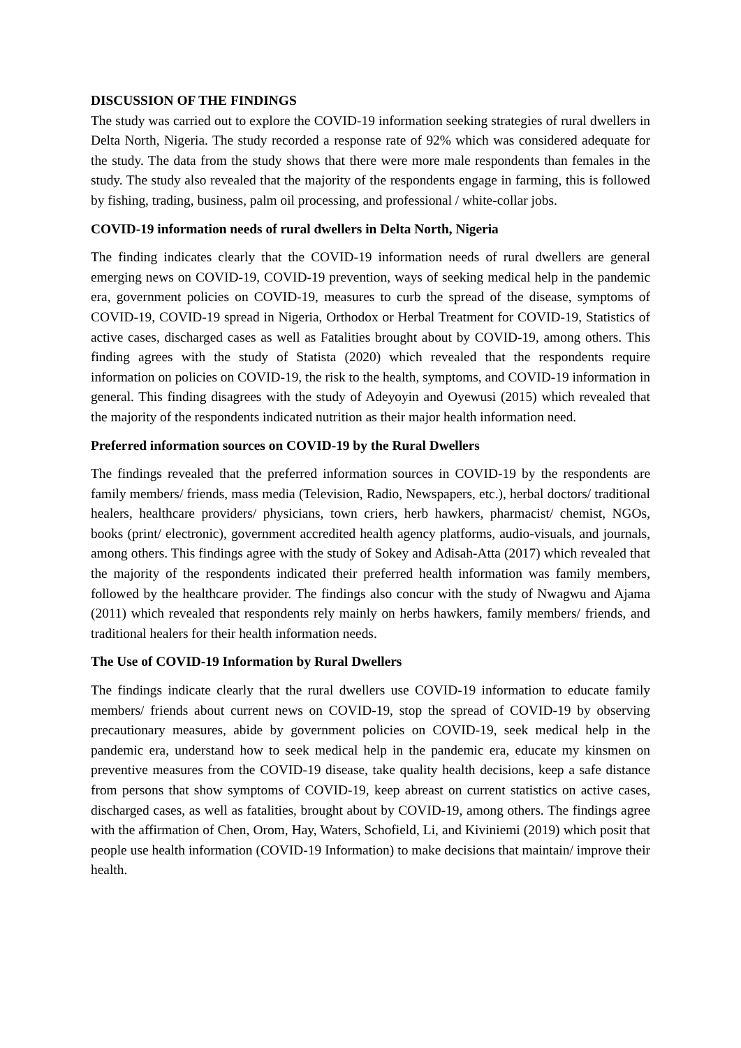DISCUSSION OF THE FINDINGS
The study was carried out to explore the COVID-19 information seeking strategies of rural dwellers in Delta North, Nigeria. The study recorded a response rate of 92% which was considered adequate for the study. The data from the study shows that there were more male respondents than females in the study. The study also revealed that the majority of the respondents engage in farming, this is followed by fishing, trading, business, palm oil processing, and professional / white-collar jobs.
COVID-19 information needs of rural dwellers in Delta North, Nigeria
The finding indicates clearly that the COVID-19 information needs of rural dwellers are general emerging news on COVID-19, COVID-19 prevention, ways of seeking medical help in the pandemic era, government policies on COVID-19, measures to curb the spread of the disease, symptoms of COVID-19, COVID-19 spread in Nigeria, Orthodox or Herbal Treatment for COVID-19, Statistics of active cases, discharged cases as well as Fatalities brought about by COVID-19, among others. This finding agrees with the study of Statista (2020) which revealed that the respondents require information on policies on COVID-19, the risk to the health, symptoms, and COVID-19 information in general. This finding disagrees with the study of Adeyoyin and Oyewusi (2015) which revealed that the majority of the respondents indicated nutrition as their major health information need.
Preferred information sources on COVID-19 by the Rural Dwellers
The findings revealed that the preferred information sources in COVID-19 by the respondents are family members/ friends, mass media (Television, Radio, Newspapers, etc.), herbal doctors/ traditional healers, healthcare providers/ physicians, town criers, herb hawkers, pharmacist/ chemist, NGOs, books (print/ electronic), government accredited health agency platforms, audio-visuals, and journals, among others. This findings agree with the study of Sokey and Adisah-Atta (2017) which revealed that the majority of the respondents indicated their preferred health information was family members, followed by the healthcare provider. The findings also concur with the study of Nwagwu and Ajama (2011) which revealed that respondents rely mainly on herbs hawkers, family members/ friends, and traditional healers for their health information needs.
The Use of COVID-19 Information by Rural Dwellers
The findings indicate clearly that the rural dwellers use COVID-19 information to educate family members/ friends about current news on COVID-19, stop the spread of COVID-19 by observing precautionary measures, abide by government policies on COVID-19, seek medical help in the pandemic era, understand how to seek medical help in the pandemic era, educate my kinsmen on preventive measures from the COVID-19 disease, take quality health decisions, keep a safe distance from persons that show symptoms of COVID-19, keep abreast on current statistics on active cases, discharged cases, as well as fatalities, brought about by COVID-19, among others. The findings agree with the affirmation of Chen, Orom, Hay, Waters, Schofield, Li, and Kiviniemi (2019) which posit that people use health information (COVID-19 Information) to make decisions that maintain/ improve their health.